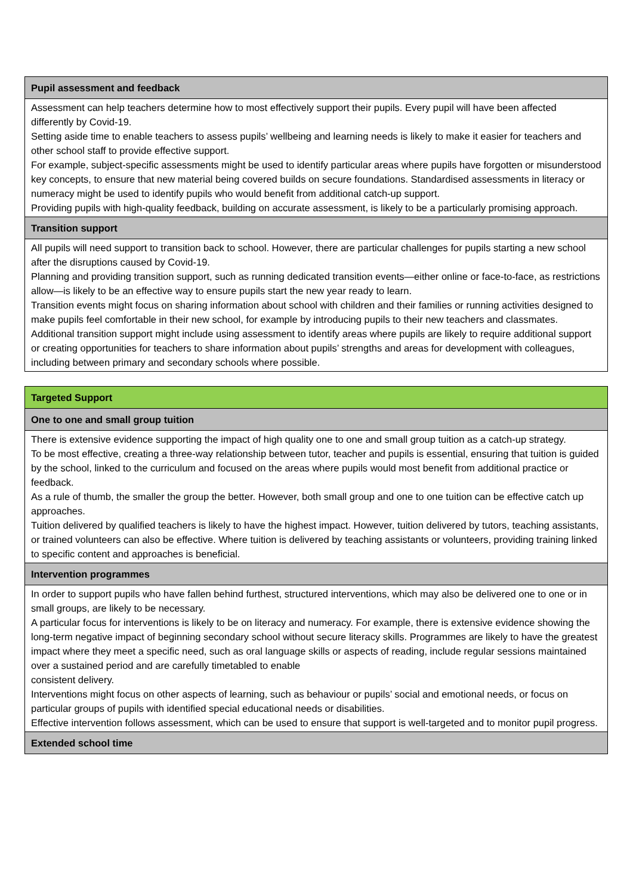| Pupil assessment and feedback |
| Assessment can help teachers determine how to most effectively support their pupils. Every pupil will have been affected differently by Covid-19. Setting aside time to enable teachers to assess pupils’ wellbeing and learning needs is likely to make it easier for teachers and other school staff to provide effective support. For example, subject-specific assessments might be used to identify particular areas where pupils have forgotten or misunderstood key concepts, to ensure that new material being covered builds on secure foundations. Standardised assessments in literacy or numeracy might be used to identify pupils who would benefit from additional catch-up support. Providing pupils with high-quality feedback, building on accurate assessment, is likely to be a particularly promising approach. |
| Transition support |
| All pupils will need support to transition back to school. However, there are particular challenges for pupils starting a new school after the disruptions caused by Covid-19. Planning and providing transition support, such as running dedicated transition events—either online or face-to-face, as restrictions allow—is likely to be an effective way to ensure pupils start the new year ready to learn. Transition events might focus on sharing information about school with children and their families or running activities designed to make pupils feel comfortable in their new school, for example by introducing pupils to their new teachers and classmates. Additional transition support might include using assessment to identify areas where pupils are likely to require additional support or creating opportunities for teachers to share information about pupils’ strengths and areas for development with colleagues, including between primary and secondary schools where possible. |
| Targeted Support |
| One to one and small group tuition |
| There is extensive evidence supporting the impact of high quality one to one and small group tuition as a catch-up strategy. To be most effective, creating a three-way relationship between tutor, teacher and pupils is essential, ensuring that tuition is guided by the school, linked to the curriculum and focused on the areas where pupils would most benefit from additional practice or feedback. As a rule of thumb, the smaller the group the better. However, both small group and one to one tuition can be effective catch up approaches. Tuition delivered by qualified teachers is likely to have the highest impact. However, tuition delivered by tutors, teaching assistants, or trained volunteers can also be effective. Where tuition is delivered by teaching assistants or volunteers, providing training linked to specific content and approaches is beneficial. |
| Intervention programmes |
| In order to support pupils who have fallen behind furthest, structured interventions, which may also be delivered one to one or in small groups, are likely to be necessary. A particular focus for interventions is likely to be on literacy and numeracy. For example, there is extensive evidence showing the long-term negative impact of beginning secondary school without secure literacy skills. Programmes are likely to have the greatest impact where they meet a specific need, such as oral language skills or aspects of reading, include regular sessions maintained over a sustained period and are carefully timetabled to enable consistent delivery. Interventions might focus on other aspects of learning, such as behaviour or pupils’ social and emotional needs, or focus on particular groups of pupils with identified special educational needs or disabilities. Effective intervention follows assessment, which can be used to ensure that support is well-targeted and to monitor pupil progress. |
| Extended school time |